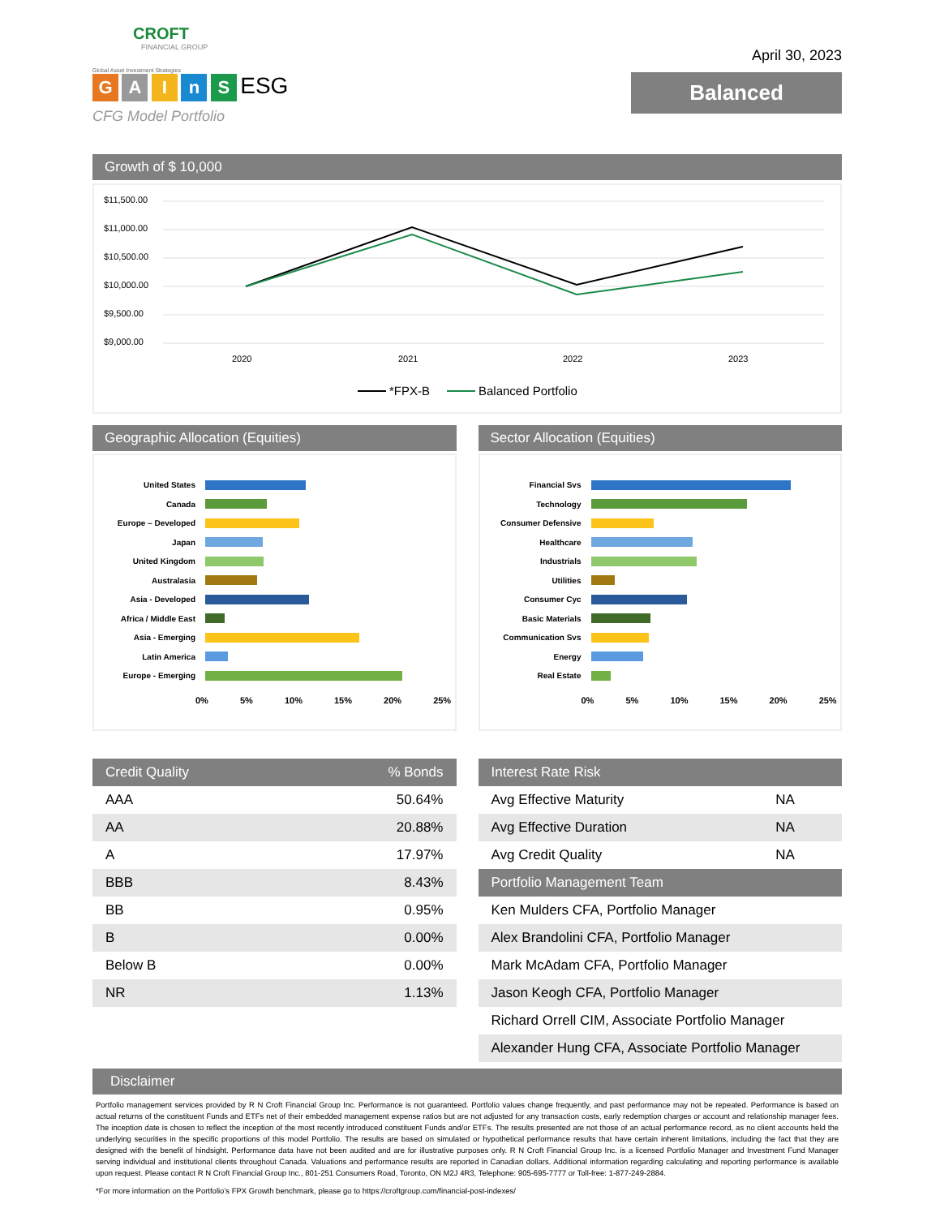CROFT
FINANCIAL GROUP
Global Asset Investment Strategies
G A I n S ESG
CFG Model Portfolio
April 30, 2023
Balanced
Growth of $ 10,000
$11,500.00
$11,000.00
$10,500.00
$10,000.00
$9,500.00
$9,000.00
2020
2021
2022
2023
*FPX-B
Balanced Portfolio
Geographic Allocation (Equities)
United States
Canada
Europe – Developed
Japan
United Kingdom
Australasia
Asia - Developed
Africa / Middle East
Asia - Emerging
Latin America
Europe - Emerging
0% 5% 10% 15% 20% 25%
Sector Allocation (Equities)
Financial Svs
Technology
Consumer Defensive
Healthcare
Industrials
Utilities
Consumer Cyc
Basic Materials
Communication Svs
Energy
Real Estate
0% 5% 10% 15% 20% 25%
| Credit Quality | % Bonds |
| --- | --- |
| AAA | 50.64% |
| AA | 20.88% |
| A | 17.97% |
| BBB | 8.43% |
| BB | 0.95% |
| B | 0.00% |
| Below B | 0.00% |
| NR | 1.13% |
| Interest Rate Risk | |
| --- | --- |
| Avg Effective Maturity | NA |
| Avg Effective Duration | NA |
| Avg Credit Quality | NA |
| Portfolio Management Team | |
| Ken Mulders CFA, Portfolio Manager | |
| Alex Brandolini CFA, Portfolio Manager | |
| Mark McAdam CFA, Portfolio Manager | |
| Jason Keogh CFA, Portfolio Manager | |
| Richard Orrell CIM, Associate Portfolio Manager | |
| Alexander Hung CFA, Associate Portfolio Manager | |
Disclaimer
Portfolio management services provided by R N Croft Financial Group Inc. Performance is not guaranteed. Portfolio values change frequently, and past performance may not be repeated. Performance is based on actual returns of the constituent Funds and ETFs net of their embedded management expense ratios but are not adjusted for any transaction costs, early redemption charges or account and relationship manager fees. The inception date is chosen to reflect the inception of the most recently introduced constituent Funds and/or ETFs. The results presented are not those of an actual performance record, as no client accounts held the underlying securities in the specific proportions of this model Portfolio. The results are based on simulated or hypothetical performance results that have certain inherent limitations, including the fact that they are designed with the benefit of hindsight. Performance data have not been audited and are for illustrative purposes only. R N Croft Financial Group Inc. is a licensed Portfolio Manager and Investment Fund Manager serving individual and institutional clients throughout Canada. Valuations and performance results are reported in Canadian dollars. Additional information regarding calculating and reporting performance is available upon request. Please contact R N Croft Financial Group Inc., 801-251 Consumers Road, Toronto, ON M2J 4R3, Telephone: 905-695-7777 or Toll-free: 1-877-249-2884.
*For more information on the Portfolio’s FPX Growth benchmark, please go to https://croftgroup.com/financial-post-indexes/